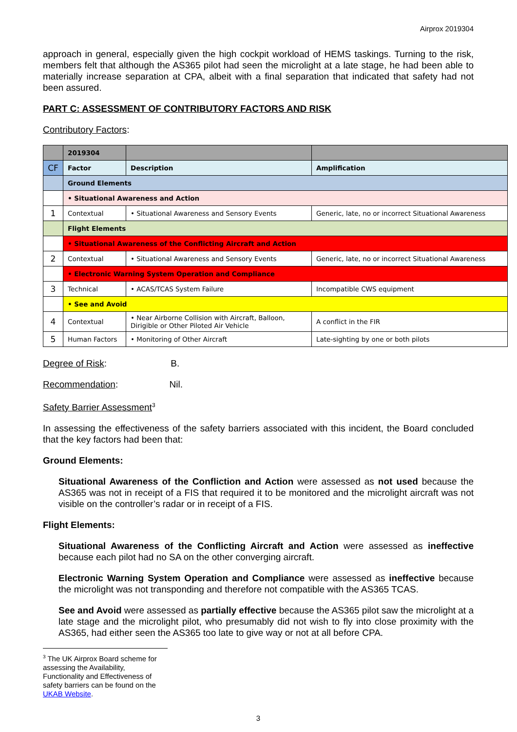Airprox 2019304
approach in general, especially given the high cockpit workload of HEMS taskings. Turning to the risk, members felt that although the AS365 pilot had seen the microlight at a late stage, he had been able to materially increase separation at CPA, albeit with a final separation that indicated that safety had not been assured.
PART C: ASSESSMENT OF CONTRIBUTORY FACTORS AND RISK
Contributory Factors:
| | 2019304 | | |
| CF | Factor | Description | Amplification |
| | Ground Elements | | |
| | • Situational Awareness and Action | | |
| 1 | Contextual | • Situational Awareness and Sensory Events | Generic, late, no or incorrect Situational Awareness |
| | Flight Elements | | |
| | • Situational Awareness of the Conflicting Aircraft and Action | | |
| 2 | Contextual | • Situational Awareness and Sensory Events | Generic, late, no or incorrect Situational Awareness |
| | • Electronic Warning System Operation and Compliance | | |
| 3 | Technical | • ACAS/TCAS System Failure | Incompatible CWS equipment |
| | • See and Avoid | | |
| 4 | Contextual | • Near Airborne Collision with Aircraft, Balloon, Dirigible or Other Piloted Air Vehicle | A conflict in the FIR |
| 5 | Human Factors | • Monitoring of Other Aircraft | Late-sighting by one or both pilots |
Degree of Risk: B.
Recommendation: Nil.
Safety Barrier Assessment<sup>3</sup>
In assessing the effectiveness of the safety barriers associated with this incident, the Board concluded that the key factors had been that:
Ground Elements:
Situational Awareness of the Confliction and Action were assessed as not used because the AS365 was not in receipt of a FIS that required it to be monitored and the microlight aircraft was not visible on the controller’s radar or in receipt of a FIS.
Flight Elements:
Situational Awareness of the Conflicting Aircraft and Action were assessed as ineffective because each pilot had no SA on the other converging aircraft.
Electronic Warning System Operation and Compliance were assessed as ineffective because the microlight was not transponding and therefore not compatible with the AS365 TCAS.
See and Avoid were assessed as partially effective because the AS365 pilot saw the microlight at a late stage and the microlight pilot, who presumably did not wish to fly into close proximity with the AS365, had either seen the AS365 too late to give way or not at all before CPA.
<sup>3</sup> The UK Airprox Board scheme for assessing the Availability, Functionality and Effectiveness of safety barriers can be found on the UKAB Website.
3